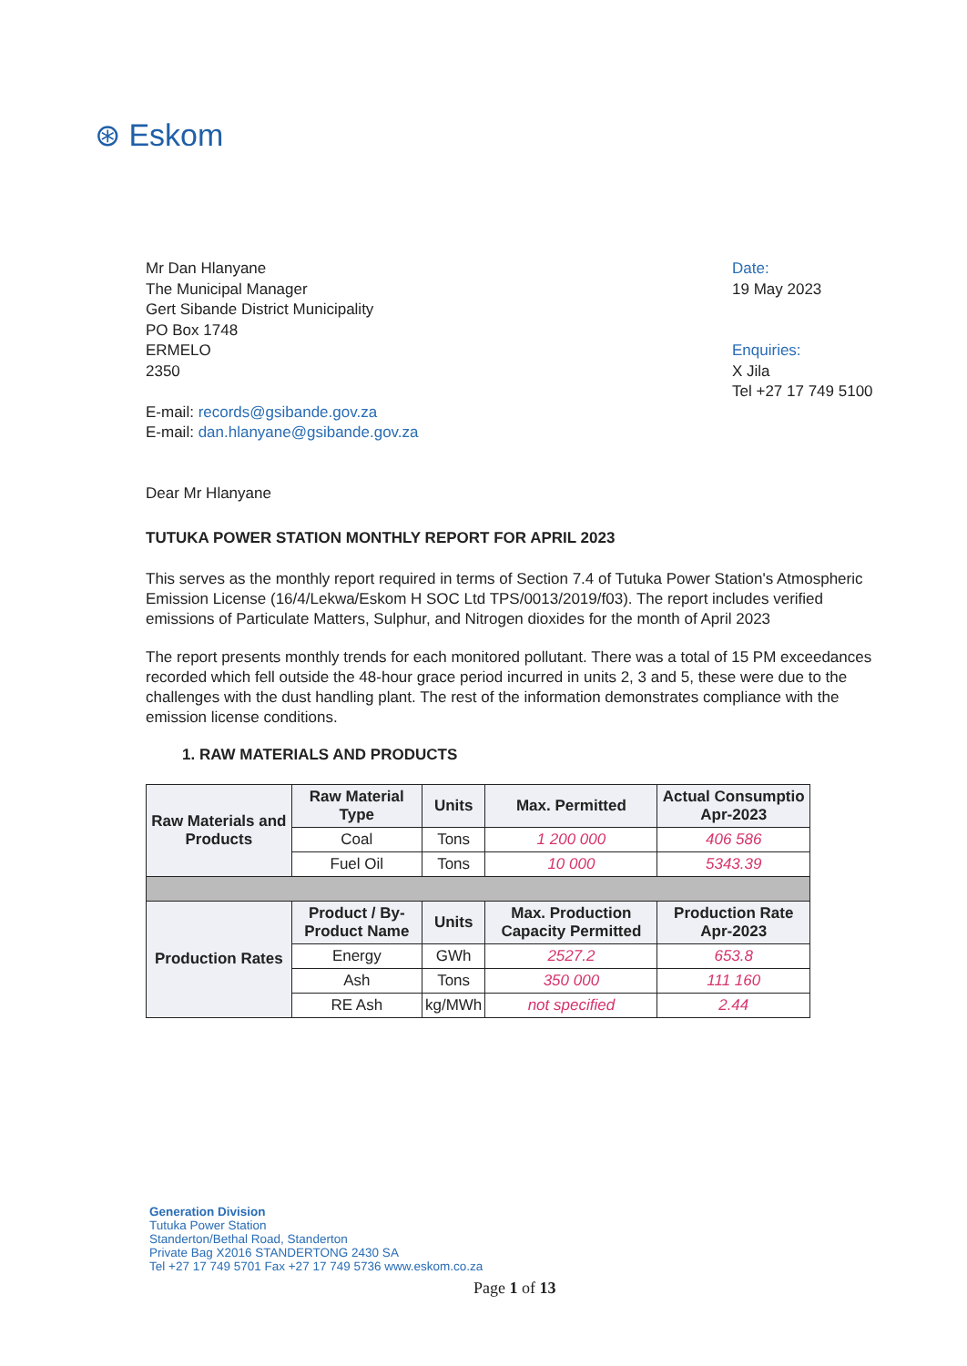⊛ Eskom
Mr Dan Hlanyane
The Municipal Manager
Gert Sibande District Municipality
PO Box 1748
ERMELO
2350
E-mail: records@gsibande.gov.za
E-mail: dan.hlanyane@gsibande.gov.za
Date:
19 May 2023
Enquiries:
X Jila
Tel +27 17 749 5100
Dear Mr Hlanyane
TUTUKA POWER STATION MONTHLY REPORT FOR APRIL 2023
This serves as the monthly report required in terms of Section 7.4 of Tutuka Power Station's Atmospheric Emission License (16/4/Lekwa/Eskom H SOC Ltd TPS/0013/2019/f03). The report includes verified emissions of Particulate Matters, Sulphur, and Nitrogen dioxides for the month of April 2023
The report presents monthly trends for each monitored pollutant. There was a total of 15 PM exceedances recorded which fell outside the 48-hour grace period incurred in units 2, 3 and 5, these were due to the challenges with the dust handling plant. The rest of the information demonstrates compliance with the emission license conditions.
1. RAW MATERIALS AND PRODUCTS
| Raw Materials and Products | Raw Material Type | Units | Max. Permitted | Actual Consumptio Apr-2023 |
| --- | --- | --- | --- | --- |
| | Coal | Tons | 1 200 000 | 406 586 |
| | Fuel Oil | Tons | 10 000 | 5343.39 |
| Production Rates | Product / By-Product Name | Units | Max. Production Capacity Permitted | Production Rate Apr-2023 |
| | Energy | GWh | 2527.2 | 653.8 |
| | Ash | Tons | 350 000 | 111 160 |
| | RE Ash | kg/MWh | not specified | 2.44 |
Generation Division
Tutuka Power Station
Standerton/Bethal Road, Standerton
Private Bag X2016 STANDERTONG 2430 SA
Tel +27 17 749 5701 Fax +27 17 749 5736 www.eskom.co.za
Page 1 of 13